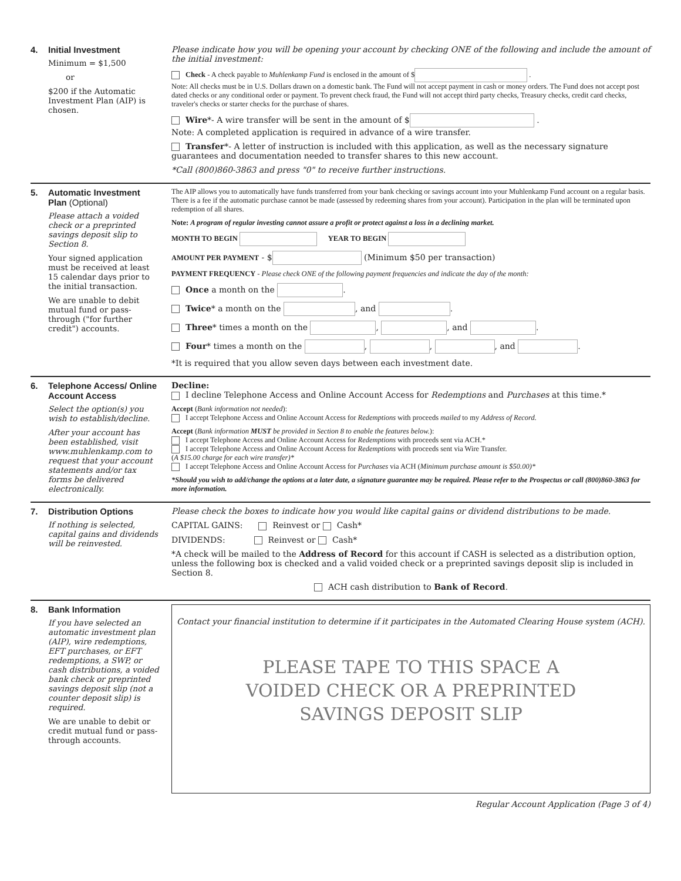4. Initial Investment
Minimum = $1,500
or
$200 if the Automatic Investment Plan (AIP) is chosen.
Please indicate how you will be opening your account by checking ONE of the following and include the amount of the initial investment:
Check - A check payable to Muhlenkamp Fund is enclosed in the amount of $ .
Note: All checks must be in U.S. Dollars drawn on a domestic bank. The Fund will not accept payment in cash or money orders. The Fund does not accept post dated checks or any conditional order or payment. To prevent check fraud, the Fund will not accept third party checks, Treasury checks, credit card checks, traveler's checks or starter checks for the purchase of shares.
Wire*- A wire transfer will be sent in the amount of $ .
Note: A completed application is required in advance of a wire transfer.
Transfer*- A letter of instruction is included with this application, as well as the necessary signature guarantees and documentation needed to transfer shares to this new account.
*Call (800)860-3863 and press "0" to receive further instructions.
5. Automatic Investment Plan (Optional)
Please attach a voided check or a preprinted savings deposit slip to Section 8.
Your signed application must be received at least 15 calendar days prior to the initial transaction.
We are unable to debit mutual fund or pass-through ("for further credit") accounts.
The AIP allows you to automatically have funds transferred from your bank checking or savings account into your Muhlenkamp Fund account on a regular basis. There is a fee if the automatic purchase cannot be made (assessed by redeeming shares from your account). Participation in the plan will be terminated upon redemption of all shares.
Note: A program of regular investing cannot assure a profit or protect against a loss in a declining market.
MONTH TO BEGIN YEAR TO BEGIN
AMOUNT PER PAYMENT - $ (Minimum $50 per transaction)
PAYMENT FREQUENCY - Please check ONE of the following payment frequencies and indicate the day of the month:
Once a month on the .
Twice* a month on the , and .
Three* times a month on the , , and .
Four* times a month on the , , , and .
*It is required that you allow seven days between each investment date.
6. Telephone Access/ Online Account Access
Select the option(s) you wish to establish/decline.
After your account has been established, visit www.muhlenkamp.com to request that your account statements and/or tax forms be delivered electronically.
Decline:
I decline Telephone Access and Online Account Access for Redemptions and Purchases at this time.*
Accept (Bank information not needed):
I accept Telephone Access and Online Account Access for Redemptions with proceeds mailed to my Address of Record.
Accept (Bank information MUST be provided in Section 8 to enable the features below.):
I accept Telephone Access and Online Account Access for Redemptions with proceeds sent via ACH.*
I accept Telephone Access and Online Account Access for Redemptions with proceeds sent via Wire Transfer.
(A $15.00 charge for each wire transfer)*
I accept Telephone Access and Online Account Access for Purchases via ACH (Minimum purchase amount is $50.00)*
*Should you wish to add/change the options at a later date, a signature guarantee may be required. Please refer to the Prospectus or call (800)860-3863 for more information.
7. Distribution Options
If nothing is selected, capital gains and dividends will be reinvested.
Please check the boxes to indicate how you would like capital gains or dividend distributions to be made.
CAPITAL GAINS: Reinvest or Cash*
DIVIDENDS: Reinvest or Cash*
*A check will be mailed to the Address of Record for this account if CASH is selected as a distribution option, unless the following box is checked and a valid voided check or a preprinted savings deposit slip is included in Section 8.
ACH cash distribution to Bank of Record.
8. Bank Information
If you have selected an automatic investment plan (AIP), wire redemptions, EFT purchases, or EFT redemptions, a SWP, or cash distributions, a voided bank check or preprinted savings deposit slip (not a counter deposit slip) is required.
We are unable to debit or credit mutual fund or pass-through accounts.
Contact your financial institution to determine if it participates in the Automated Clearing House system (ACH).
PLEASE TAPE TO THIS SPACE A
VOIDED CHECK OR A PREPRINTED
SAVINGS DEPOSIT SLIP
Regular Account Application (Page 3 of 4)